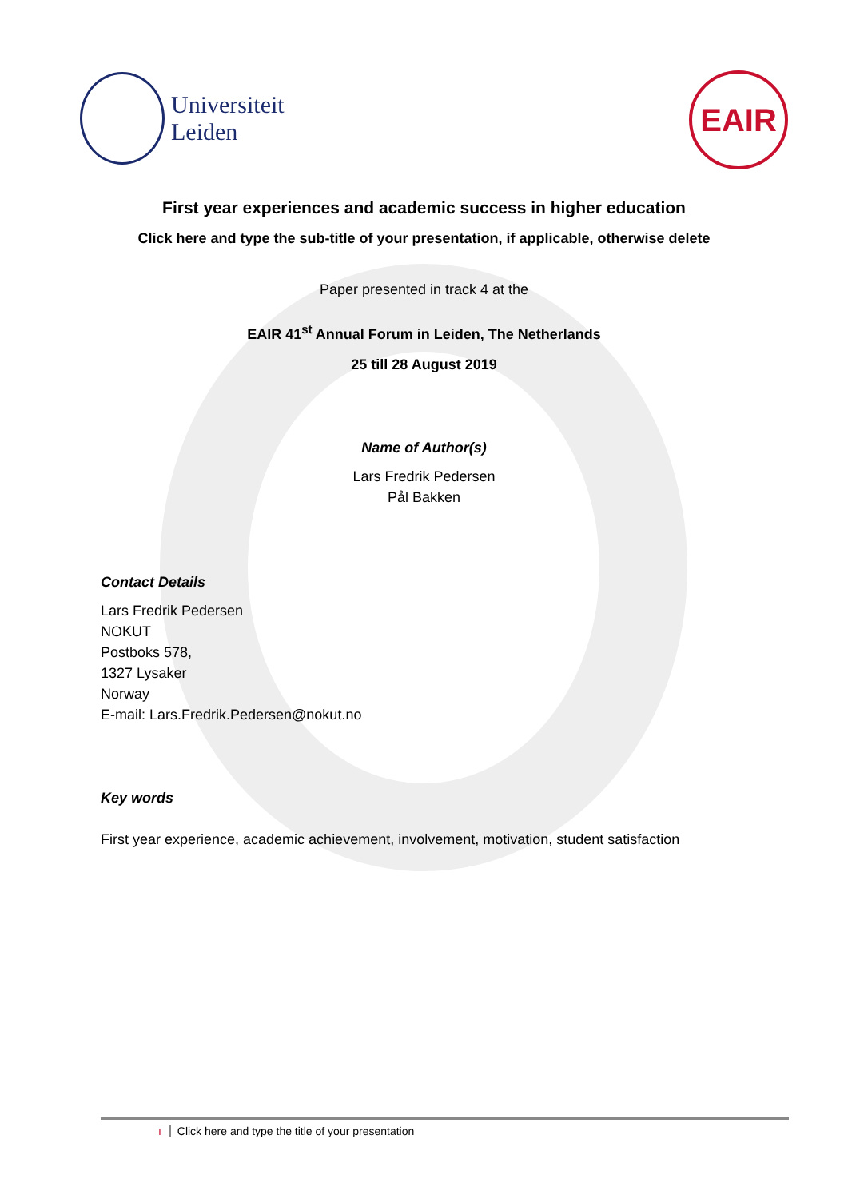Universiteit
Leiden
EAIR
First year experiences and academic success in higher education
Click here and type the sub-title of your presentation, if applicable, otherwise delete
Paper presented in track 4 at the
EAIR 41<sup>st</sup> Annual Forum in Leiden, The Netherlands
25 till 28 August 2019
Name of Author(s)
Lars Fredrik Pedersen
Pål Bakken
Contact Details
Lars Fredrik Pedersen
NOKUT
Postboks 578,
1327 Lysaker
Norway
E-mail: Lars.Fredrik.Pedersen@nokut.no
Key words
First year experience, academic achievement, involvement, motivation, student satisfaction
ı Click here and type the title of your presentation